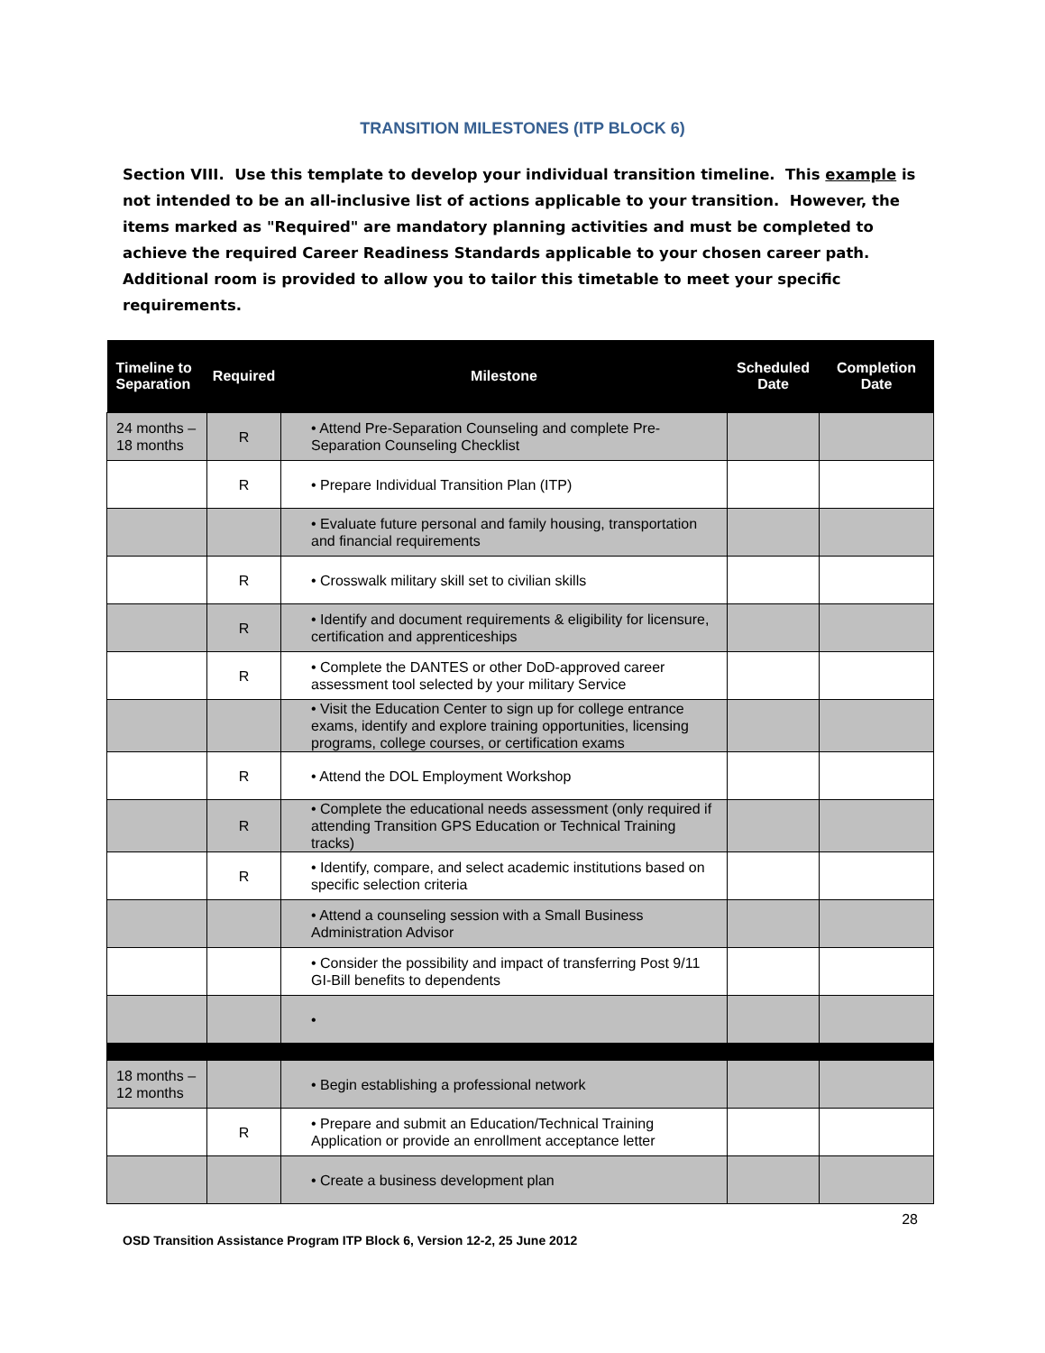TRANSITION MILESTONES (ITP BLOCK 6)
Section VIII. Use this template to develop your individual transition timeline. This example is not intended to be an all-inclusive list of actions applicable to your transition. However, the items marked as "Required" are mandatory planning activities and must be completed to achieve the required Career Readiness Standards applicable to your chosen career path. Additional room is provided to allow you to tailor this timetable to meet your specific requirements.
| Timeline to Separation | Required | Milestone | Scheduled Date | Completion Date |
| --- | --- | --- | --- | --- |
| 24 months – 18 months | R | • Attend Pre-Separation Counseling and complete Pre-Separation Counseling Checklist | | |
| | R | • Prepare Individual Transition Plan (ITP) | | |
| | | • Evaluate future personal and family housing, transportation and financial requirements | | |
| | R | • Crosswalk military skill set to civilian skills | | |
| | R | • Identify and document requirements & eligibility for licensure, certification and apprenticeships | | |
| | R | • Complete the DANTES or other DoD-approved career assessment tool selected by your military Service | | |
| | | • Visit the Education Center to sign up for college entrance exams, identify and explore training opportunities, licensing programs, college courses, or certification exams | | |
| | R | • Attend the DOL Employment Workshop | | |
| | R | • Complete the educational needs assessment (only required if attending Transition GPS Education or Technical Training tracks) | | |
| | R | • Identify, compare, and select academic institutions based on specific selection criteria | | |
| | | • Attend a counseling session with a Small Business Administration Advisor | | |
| | | • Consider the possibility and impact of transferring Post 9/11 GI-Bill benefits to dependents | | |
| | | • | | |
| 18 months – 12 months | | • Begin establishing a professional network | | |
| | R | • Prepare and submit an Education/Technical Training Application or provide an enrollment acceptance letter | | |
| | | • Create a business development plan | | |
28
OSD Transition Assistance Program ITP Block 6, Version 12-2, 25 June 2012